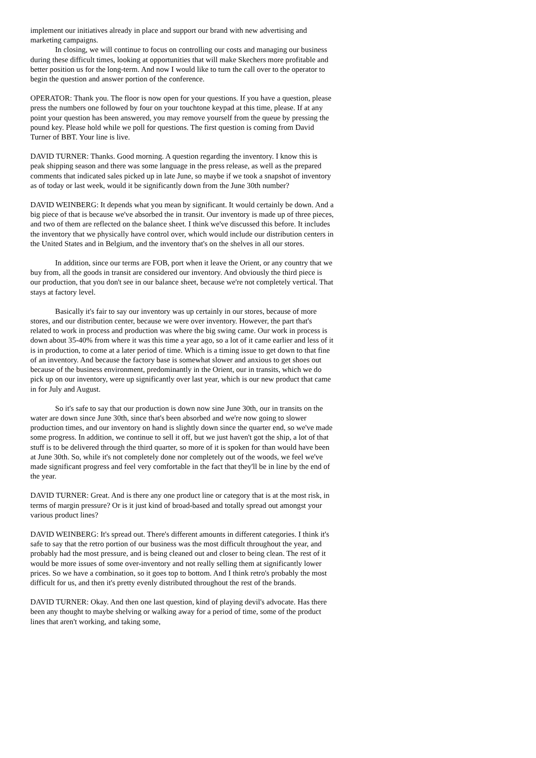implement our initiatives already in place and support our brand with new advertising and marketing campaigns.
In closing, we will continue to focus on controlling our costs and managing our business during these difficult times, looking at opportunities that will make Skechers more profitable and better position us for the long-term. And now I would like to turn the call over to the operator to begin the question and answer portion of the conference.
OPERATOR: Thank you. The floor is now open for your questions. If you have a question, please press the numbers one followed by four on your touchtone keypad at this time, please. If at any point your question has been answered, you may remove yourself from the queue by pressing the pound key. Please hold while we poll for questions. The first question is coming from David Turner of BBT. Your line is live.
DAVID TURNER: Thanks. Good morning. A question regarding the inventory. I know this is peak shipping season and there was some language in the press release, as well as the prepared comments that indicated sales picked up in late June, so maybe if we took a snapshot of inventory as of today or last week, would it be significantly down from the June 30th number?
DAVID WEINBERG: It depends what you mean by significant. It would certainly be down. And a big piece of that is because we've absorbed the in transit. Our inventory is made up of three pieces, and two of them are reflected on the balance sheet. I think we've discussed this before. It includes the inventory that we physically have control over, which would include our distribution centers in the United States and in Belgium, and the inventory that's on the shelves in all our stores.
In addition, since our terms are FOB, port when it leave the Orient, or any country that we buy from, all the goods in transit are considered our inventory. And obviously the third piece is our production, that you don't see in our balance sheet, because we're not completely vertical. That stays at factory level.
Basically it's fair to say our inventory was up certainly in our stores, because of more stores, and our distribution center, because we were over inventory. However, the part that's related to work in process and production was where the big swing came. Our work in process is down about 35-40% from where it was this time a year ago, so a lot of it came earlier and less of it is in production, to come at a later period of time. Which is a timing issue to get down to that fine of an inventory. And because the factory base is somewhat slower and anxious to get shoes out because of the business environment, predominantly in the Orient, our in transits, which we do pick up on our inventory, were up significantly over last year, which is our new product that came in for July and August.
So it's safe to say that our production is down now sine June 30th, our in transits on the water are down since June 30th, since that's been absorbed and we're now going to slower production times, and our inventory on hand is slightly down since the quarter end, so we've made some progress. In addition, we continue to sell it off, but we just haven't got the ship, a lot of that stuff is to be delivered through the third quarter, so more of it is spoken for than would have been at June 30th. So, while it's not completely done nor completely out of the woods, we feel we've made significant progress and feel very comfortable in the fact that they'll be in line by the end of the year.
DAVID TURNER: Great. And is there any one product line or category that is at the most risk, in terms of margin pressure? Or is it just kind of broad-based and totally spread out amongst your various product lines?
DAVID WEINBERG: It's spread out. There's different amounts in different categories. I think it's safe to say that the retro portion of our business was the most difficult throughout the year, and probably had the most pressure, and is being cleaned out and closer to being clean. The rest of it would be more issues of some over-inventory and not really selling them at significantly lower prices. So we have a combination, so it goes top to bottom. And I think retro's probably the most difficult for us, and then it's pretty evenly distributed throughout the rest of the brands.
DAVID TURNER: Okay. And then one last question, kind of playing devil's advocate. Has there been any thought to maybe shelving or walking away for a period of time, some of the product lines that aren't working, and taking some,